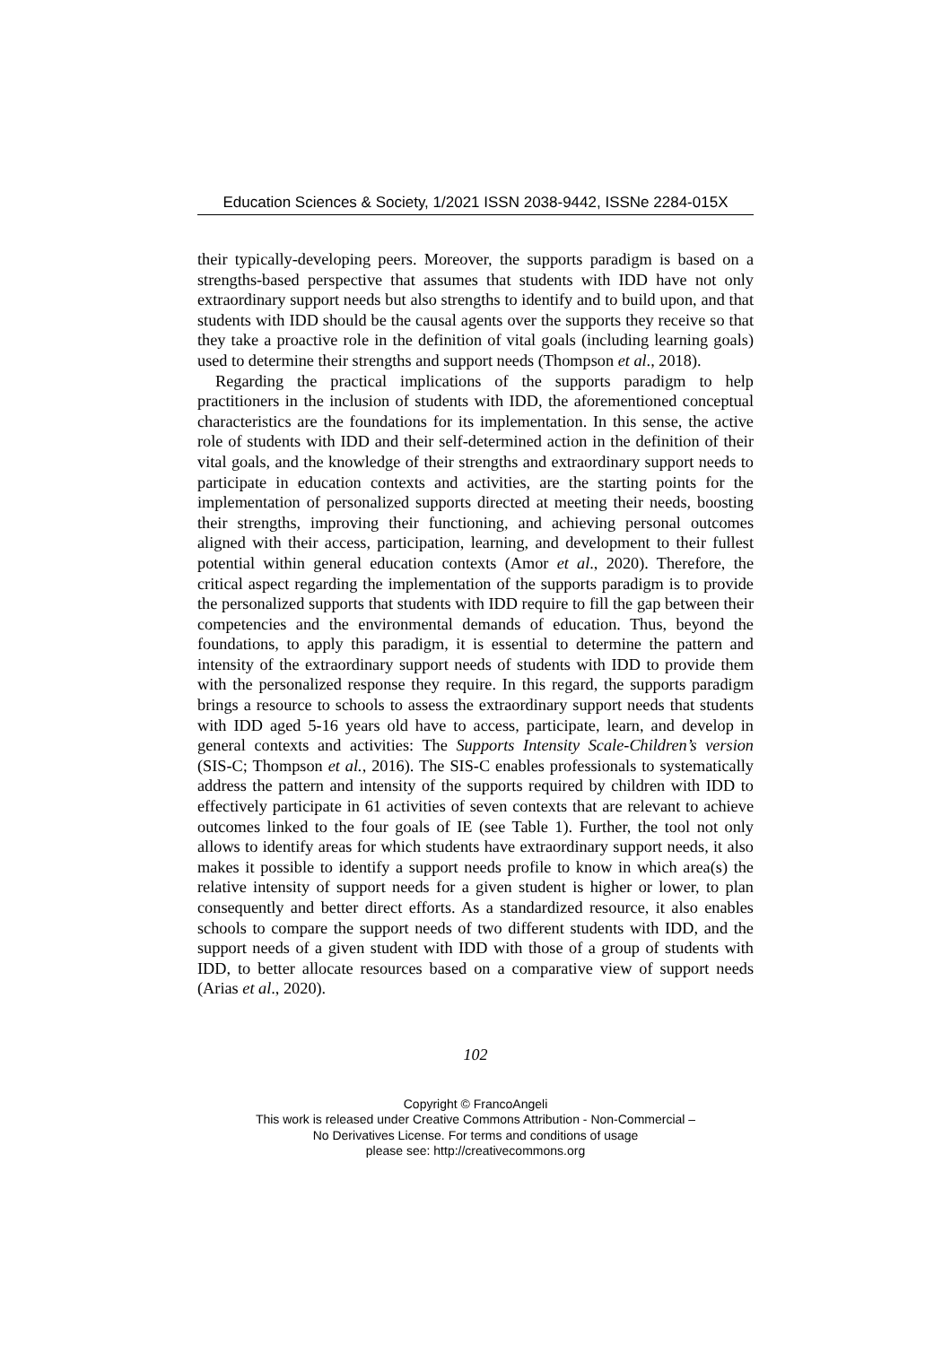Education Sciences & Society, 1/2021 ISSN 2038-9442, ISSNe 2284-015X
their typically-developing peers. Moreover, the supports paradigm is based on a strengths-based perspective that assumes that students with IDD have not only extraordinary support needs but also strengths to identify and to build upon, and that students with IDD should be the causal agents over the supports they receive so that they take a proactive role in the definition of vital goals (including learning goals) used to determine their strengths and support needs (Thompson et al., 2018).
Regarding the practical implications of the supports paradigm to help practitioners in the inclusion of students with IDD, the aforementioned conceptual characteristics are the foundations for its implementation. In this sense, the active role of students with IDD and their self-determined action in the definition of their vital goals, and the knowledge of their strengths and extraordinary support needs to participate in education contexts and activities, are the starting points for the implementation of personalized supports directed at meeting their needs, boosting their strengths, improving their functioning, and achieving personal outcomes aligned with their access, participation, learning, and development to their fullest potential within general education contexts (Amor et al., 2020). Therefore, the critical aspect regarding the implementation of the supports paradigm is to provide the personalized supports that students with IDD require to fill the gap between their competencies and the environmental demands of education. Thus, beyond the foundations, to apply this paradigm, it is essential to determine the pattern and intensity of the extraordinary support needs of students with IDD to provide them with the personalized response they require. In this regard, the supports paradigm brings a resource to schools to assess the extraordinary support needs that students with IDD aged 5-16 years old have to access, participate, learn, and develop in general contexts and activities: The Supports Intensity Scale-Children’s version (SIS-C; Thompson et al., 2016). The SIS-C enables professionals to systematically address the pattern and intensity of the supports required by children with IDD to effectively participate in 61 activities of seven contexts that are relevant to achieve outcomes linked to the four goals of IE (see Table 1). Further, the tool not only allows to identify areas for which students have extraordinary support needs, it also makes it possible to identify a support needs profile to know in which area(s) the relative intensity of support needs for a given student is higher or lower, to plan consequently and better direct efforts. As a standardized resource, it also enables schools to compare the support needs of two different students with IDD, and the support needs of a given student with IDD with those of a group of students with IDD, to better allocate resources based on a comparative view of support needs (Arias et al., 2020).
102
Copyright © FrancoAngeli
This work is released under Creative Commons Attribution - Non-Commercial –
No Derivatives License. For terms and conditions of usage
please see: http://creativecommons.org